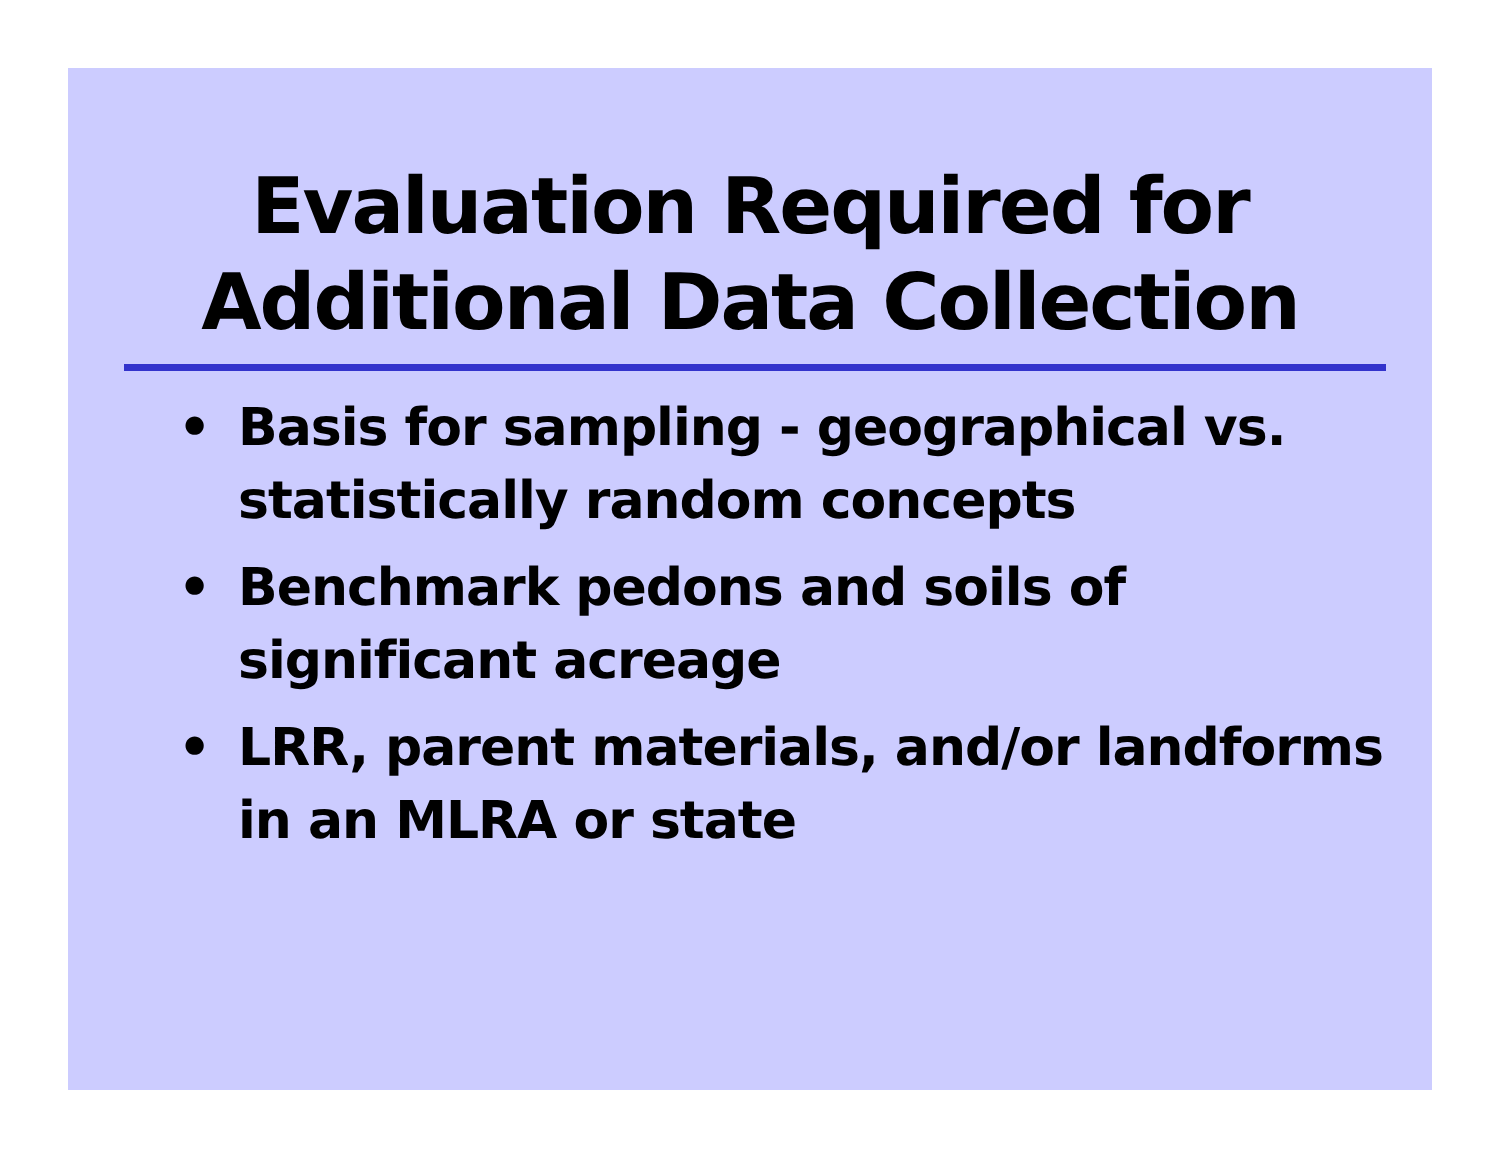Evaluation Required for
Additional Data Collection
• Basis for sampling - geographical vs. statistically random concepts
• Benchmark pedons and soils of significant acreage
• LRR, parent materials, and/or landforms in an MLRA or state